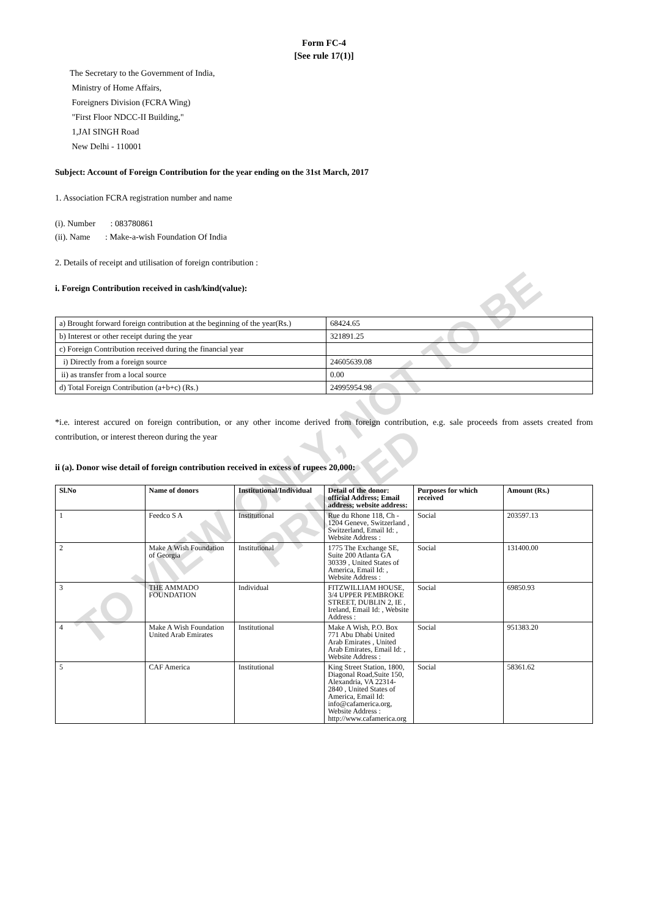TO VIEW ONLY, NOT TO BE PRINTED
Form FC-4
[See rule 17(1)]
The Secretary to the Government of India,
Ministry of Home Affairs,
Foreigners Division (FCRA Wing)
"First Floor NDCC-II Building,"
1,JAI SINGH Road
New Delhi - 110001
Subject: Account of Foreign Contribution for the year ending on the 31st March, 2017
1. Association FCRA registration number and name
(i). Number : 083780861
(ii). Name : Make-a-wish Foundation Of India
2. Details of receipt and utilisation of foreign contribution :
i. Foreign Contribution received in cash/kind(value):
| a) Brought forward foreign contribution at the beginning of the year(Rs.) | 68424.65 |
| b) Interest or other receipt during the year | 321891.25 |
| c) Foreign Contribution received during the financial year | |
| i) Directly from a foreign source | 24605639.08 |
| ii) as transfer from a local source | 0.00 |
| d) Total Foreign Contribution (a+b+c) (Rs.) | 24995954.98 |
*i.e. interest accured on foreign contribution, or any other income derived from foreign contribution, e.g. sale proceeds from assets created from contribution, or interest thereon during the year
ii (a). Donor wise detail of foreign contribution received in excess of rupees 20,000:
| Sl.No | Name of donors | Institutional/Individual | Detail of the donor: official Address; Email address; website address: | Purposes for which received | Amount (Rs.) |
| --- | --- | --- | --- | --- | --- |
| 1 | Feedco S A | Institutional | Rue du Rhone 118, Ch - 1204 Geneve, Switzerland , Switzerland, Email Id: , Website Address : | Social | 203597.13 |
| 2 | Make A Wish Foundation of Georgia | Institutional | 1775 The Exchange SE, Suite 200 Atlanta GA 30339 , United States of America, Email Id: , Website Address : | Social | 131400.00 |
| 3 | THE AMMADO FOUNDATION | Individual | FITZWILLIAM HOUSE, 3/4 UPPER PEMBROKE STREET, DUBLIN 2, IE , Ireland, Email Id: , Website Address : | Social | 69850.93 |
| 4 | Make A Wish Foundation United Arab Emirates | Institutional | Make A Wish, P.O. Box 771 Abu Dhabi United Arab Emirates , United Arab Emirates, Email Id: , Website Address : | Social | 951383.20 |
| 5 | CAF America | Institutional | King Street Station, 1800, Diagonal Road,Suite 150, Alexandria, VA 22314-2840 , United States of America, Email Id: info@cafamerica.org, Website Address : http://www.cafamerica.org | Social | 58361.62 |